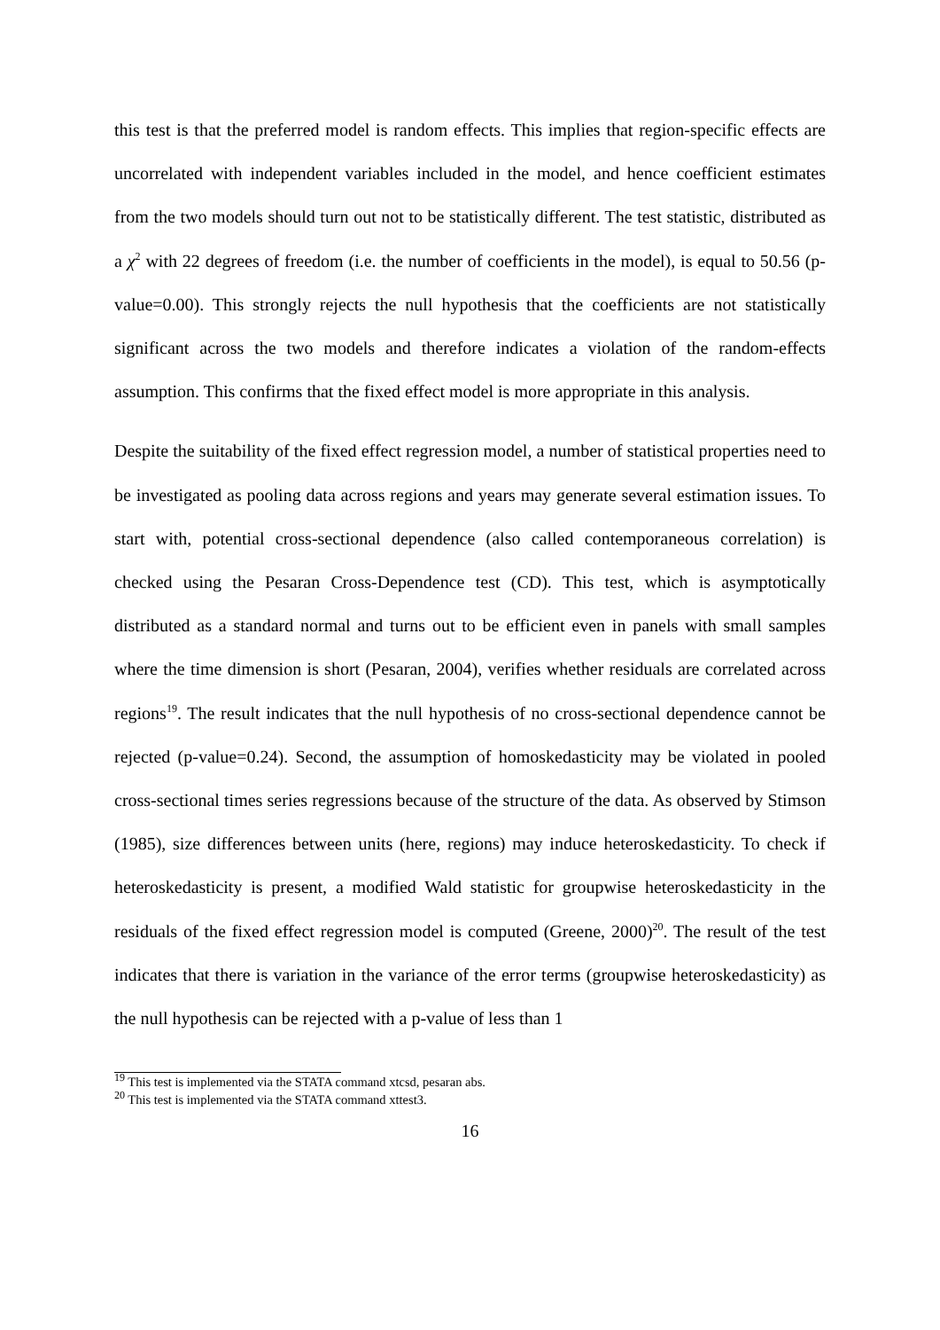this test is that the preferred model is random effects. This implies that region-specific effects are uncorrelated with independent variables included in the model, and hence coefficient estimates from the two models should turn out not to be statistically different. The test statistic, distributed as a χ<sup>2</sup> with 22 degrees of freedom (i.e. the number of coefficients in the model), is equal to 50.56 (p-value=0.00). This strongly rejects the null hypothesis that the coefficients are not statistically significant across the two models and therefore indicates a violation of the random-effects assumption. This confirms that the fixed effect model is more appropriate in this analysis.
Despite the suitability of the fixed effect regression model, a number of statistical properties need to be investigated as pooling data across regions and years may generate several estimation issues. To start with, potential cross-sectional dependence (also called contemporaneous correlation) is checked using the Pesaran Cross-Dependence test (CD). This test, which is asymptotically distributed as a standard normal and turns out to be efficient even in panels with small samples where the time dimension is short (Pesaran, 2004), verifies whether residuals are correlated across regions<sup>19</sup>. The result indicates that the null hypothesis of no cross-sectional dependence cannot be rejected (p-value=0.24). Second, the assumption of homoskedasticity may be violated in pooled cross-sectional times series regressions because of the structure of the data. As observed by Stimson (1985), size differences between units (here, regions) may induce heteroskedasticity. To check if heteroskedasticity is present, a modified Wald statistic for groupwise heteroskedasticity in the residuals of the fixed effect regression model is computed (Greene, 2000)<sup>20</sup>. The result of the test indicates that there is variation in the variance of the error terms (groupwise heteroskedasticity) as the null hypothesis can be rejected with a p-value of less than 1
<sup>19</sup> This test is implemented via the STATA command xtcsd, pesaran abs.
<sup>20</sup> This test is implemented via the STATA command xttest3.
16